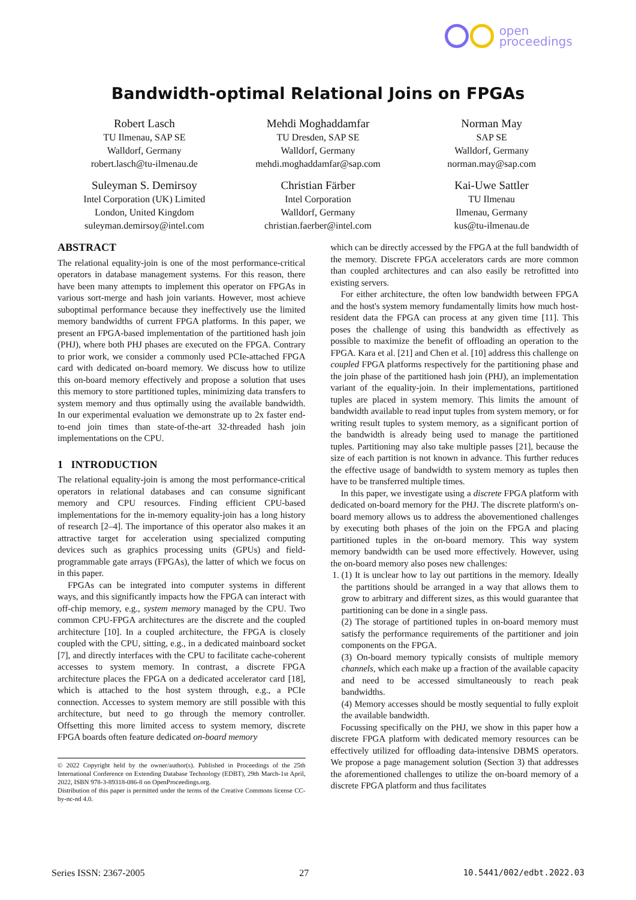open
proceedings
Bandwidth-optimal Relational Joins on FPGAs
Robert Lasch
TU Ilmenau, SAP SE
Walldorf, Germany
robert.lasch@tu-ilmenau.de
Mehdi Moghaddamfar
TU Dresden, SAP SE
Walldorf, Germany
mehdi.moghaddamfar@sap.com
Norman May
SAP SE
Walldorf, Germany
norman.may@sap.com
Suleyman S. Demirsoy
Intel Corporation (UK) Limited
London, United Kingdom
suleyman.demirsoy@intel.com
Christian Färber
Intel Corporation
Walldorf, Germany
christian.faerber@intel.com
Kai-Uwe Sattler
TU Ilmenau
Ilmenau, Germany
kus@tu-ilmenau.de
ABSTRACT
The relational equality-join is one of the most performance-critical operators in database management systems. For this reason, there have been many attempts to implement this operator on FPGAs in various sort-merge and hash join variants. However, most achieve suboptimal performance because they ineffectively use the limited memory bandwidths of current FPGA platforms. In this paper, we present an FPGA-based implementation of the partitioned hash join (PHJ), where both PHJ phases are executed on the FPGA. Contrary to prior work, we consider a commonly used PCIe-attached FPGA card with dedicated on-board memory. We discuss how to utilize this on-board memory effectively and propose a solution that uses this memory to store partitioned tuples, minimizing data transfers to system memory and thus optimally using the available bandwidth. In our experimental evaluation we demonstrate up to 2x faster end-to-end join times than state-of-the-art 32-threaded hash join implementations on the CPU.
1 INTRODUCTION
The relational equality-join is among the most performance-critical operators in relational databases and can consume significant memory and CPU resources. Finding efficient CPU-based implementations for the in-memory equality-join has a long history of research [2–4]. The importance of this operator also makes it an attractive target for acceleration using specialized computing devices such as graphics processing units (GPUs) and field-programmable gate arrays (FPGAs), the latter of which we focus on in this paper.
FPGAs can be integrated into computer systems in different ways, and this significantly impacts how the FPGA can interact with off-chip memory, e.g., system memory managed by the CPU. Two common CPU-FPGA architectures are the discrete and the coupled architecture [10]. In a coupled architecture, the FPGA is closely coupled with the CPU, sitting, e.g., in a dedicated mainboard socket [7], and directly interfaces with the CPU to facilitate cache-coherent accesses to system memory. In contrast, a discrete FPGA architecture places the FPGA on a dedicated accelerator card [18], which is attached to the host system through, e.g., a PCIe connection. Accesses to system memory are still possible with this architecture, but need to go through the memory controller. Offsetting this more limited access to system memory, discrete FPGA boards often feature dedicated on-board memory
© 2022 Copyright held by the owner/author(s). Published in Proceedings of the 25th International Conference on Extending Database Technology (EDBT), 29th March-1st April, 2022, ISBN 978-3-89318-086-8 on OpenProceedings.org.
Distribution of this paper is permitted under the terms of the Creative Commons license CC-by-nc-nd 4.0.
which can be directly accessed by the FPGA at the full bandwidth of the memory. Discrete FPGA accelerators cards are more common than coupled architectures and can also easily be retrofitted into existing servers.
For either architecture, the often low bandwidth between FPGA and the host's system memory fundamentally limits how much host-resident data the FPGA can process at any given time [11]. This poses the challenge of using this bandwidth as effectively as possible to maximize the benefit of offloading an operation to the FPGA. Kara et al. [21] and Chen et al. [10] address this challenge on coupled FPGA platforms respectively for the partitioning phase and the join phase of the partitioned hash join (PHJ), an implementation variant of the equality-join. In their implementations, partitioned tuples are placed in system memory. This limits the amount of bandwidth available to read input tuples from system memory, or for writing result tuples to system memory, as a significant portion of the bandwidth is already being used to manage the partitioned tuples. Partitioning may also take multiple passes [21], because the size of each partition is not known in advance. This further reduces the effective usage of bandwidth to system memory as tuples then have to be transferred multiple times.
In this paper, we investigate using a discrete FPGA platform with dedicated on-board memory for the PHJ. The discrete platform's on-board memory allows us to address the abovementioned challenges by executing both phases of the join on the FPGA and placing partitioned tuples in the on-board memory. This way system memory bandwidth can be used more effectively. However, using the on-board memory also poses new challenges:
1. (1) It is unclear how to lay out partitions in the memory. Ideally the partitions should be arranged in a way that allows them to grow to arbitrary and different sizes, as this would guarantee that partitioning can be done in a single pass.
(2) The storage of partitioned tuples in on-board memory must satisfy the performance requirements of the partitioner and join components on the FPGA.
(3) On-board memory typically consists of multiple memory channels, which each make up a fraction of the available capacity and need to be accessed simultaneously to reach peak bandwidths.
(4) Memory accesses should be mostly sequential to fully exploit the available bandwidth.
Focussing specifically on the PHJ, we show in this paper how a discrete FPGA platform with dedicated memory resources can be effectively utilized for offloading data-intensive DBMS operators. We propose a page management solution (Section 3) that addresses the aforementioned challenges to utilize the on-board memory of a discrete FPGA platform and thus facilitates
Series ISSN: 2367-2005 27 10.5441/002/edbt.2022.03